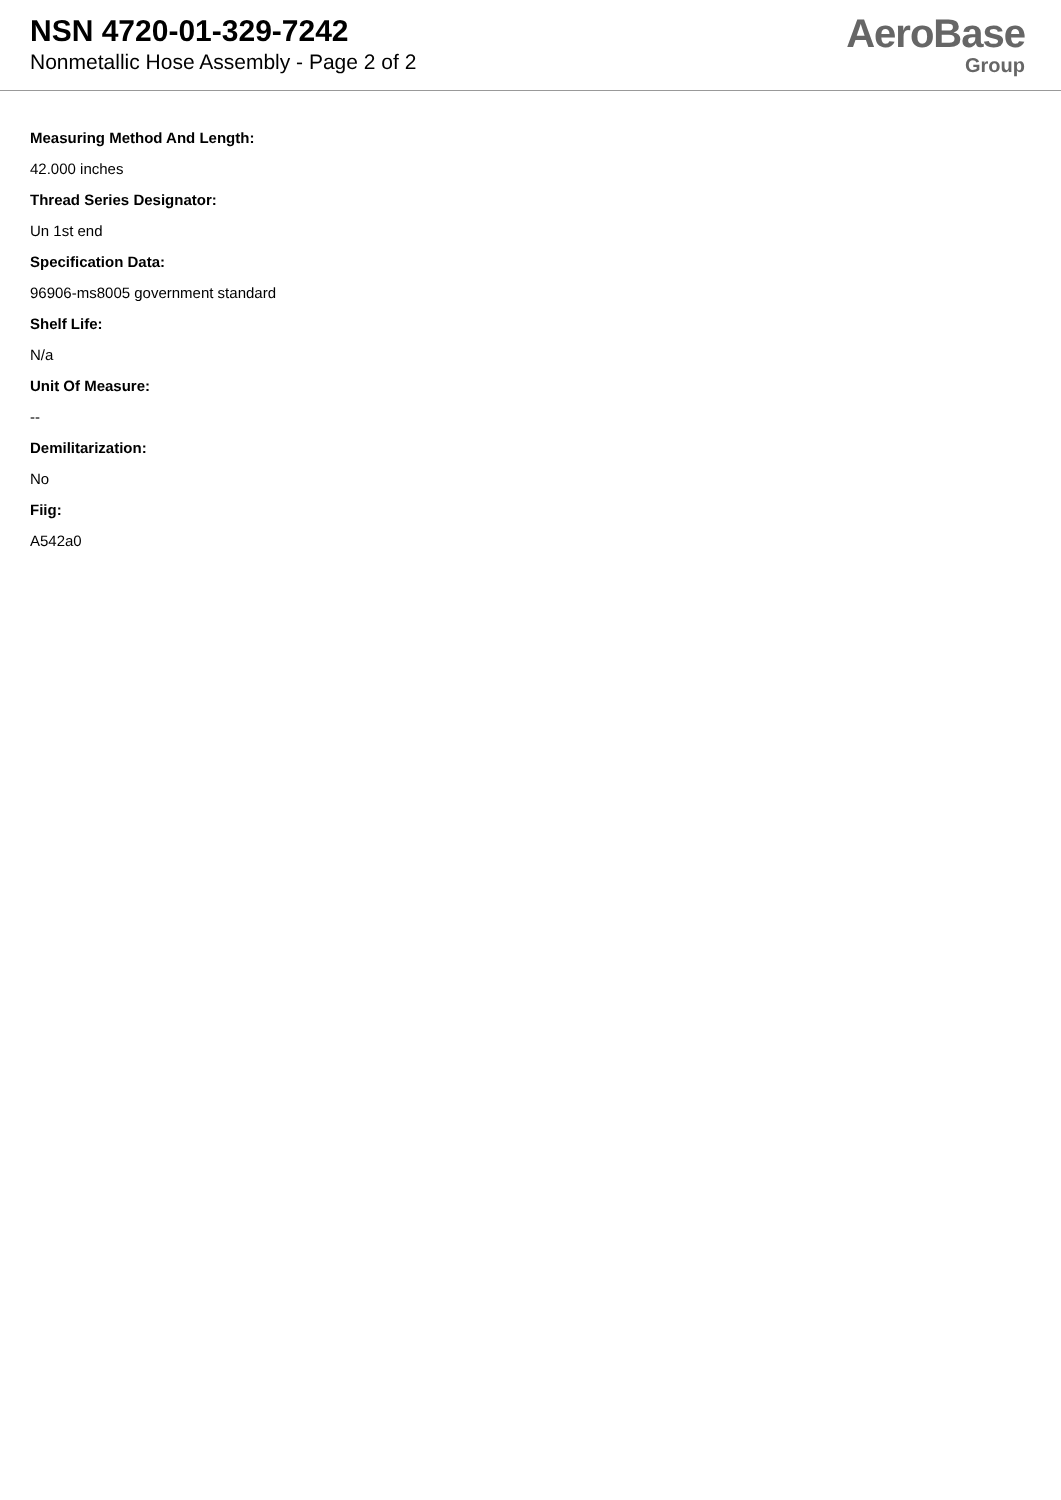NSN 4720-01-329-7242
Nonmetallic Hose Assembly - Page 2 of 2
AeroBase
Group
Measuring Method And Length:
42.000 inches
Thread Series Designator:
Un 1st end
Specification Data:
96906-ms8005 government standard
Shelf Life:
N/a
Unit Of Measure:
--
Demilitarization:
No
Fiig:
A542a0